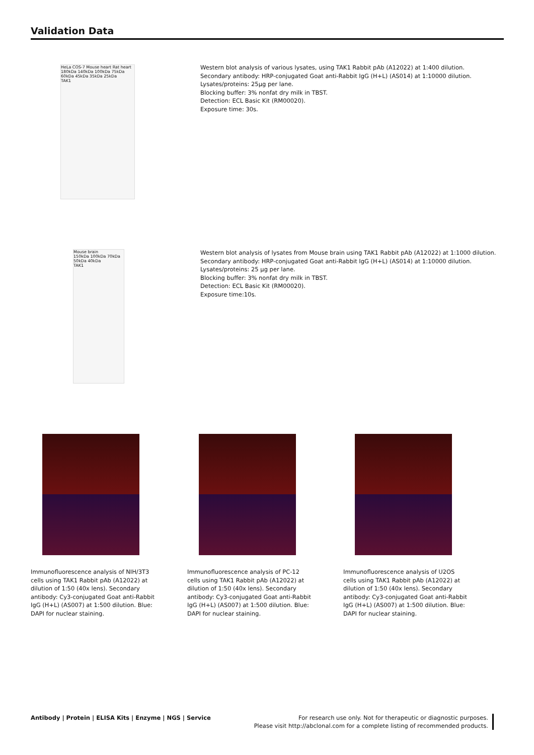Validation Data
HeLa COS-7 Mouse heart Rat heart
180kDa 140kDa 100kDa 75kDa 60kDa 45kDa 35kDa 25kDa
TAK1
Western blot analysis of various lysates, using TAK1 Rabbit pAb (A12022) at 1:400 dilution.
Secondary antibody: HRP-conjugated Goat anti-Rabbit IgG (H+L) (AS014) at 1:10000 dilution.
Lysates/proteins: 25μg per lane.
Blocking buffer: 3% nonfat dry milk in TBST.
Detection: ECL Basic Kit (RM00020).
Exposure time: 30s.
Mouse brain
150kDa 100kDa 70kDa 50kDa 40kDa
TAK1
Western blot analysis of lysates from Mouse brain using TAK1 Rabbit pAb (A12022) at 1:1000 dilution.
Secondary antibody: HRP-conjugated Goat anti-Rabbit IgG (H+L) (AS014) at 1:10000 dilution.
Lysates/proteins: 25 μg per lane.
Blocking buffer: 3% nonfat dry milk in TBST.
Detection: ECL Basic Kit (RM00020).
Exposure time:10s.
Immunofluorescence analysis of NIH/3T3 cells using TAK1 Rabbit pAb (A12022) at dilution of 1:50 (40x lens). Secondary antibody: Cy3-conjugated Goat anti-Rabbit IgG (H+L) (AS007) at 1:500 dilution. Blue: DAPI for nuclear staining.
Immunofluorescence analysis of PC-12 cells using TAK1 Rabbit pAb (A12022) at dilution of 1:50 (40x lens). Secondary antibody: Cy3-conjugated Goat anti-Rabbit IgG (H+L) (AS007) at 1:500 dilution. Blue: DAPI for nuclear staining.
Immunofluorescence analysis of U2OS cells using TAK1 Rabbit pAb (A12022) at dilution of 1:50 (40x lens). Secondary antibody: Cy3-conjugated Goat anti-Rabbit IgG (H+L) (AS007) at 1:500 dilution. Blue: DAPI for nuclear staining.
Antibody | Protein | ELISA Kits | Enzyme | NGS | Service
For research use only. Not for therapeutic or diagnostic purposes.
Please visit http://abclonal.com for a complete listing of recommended products.